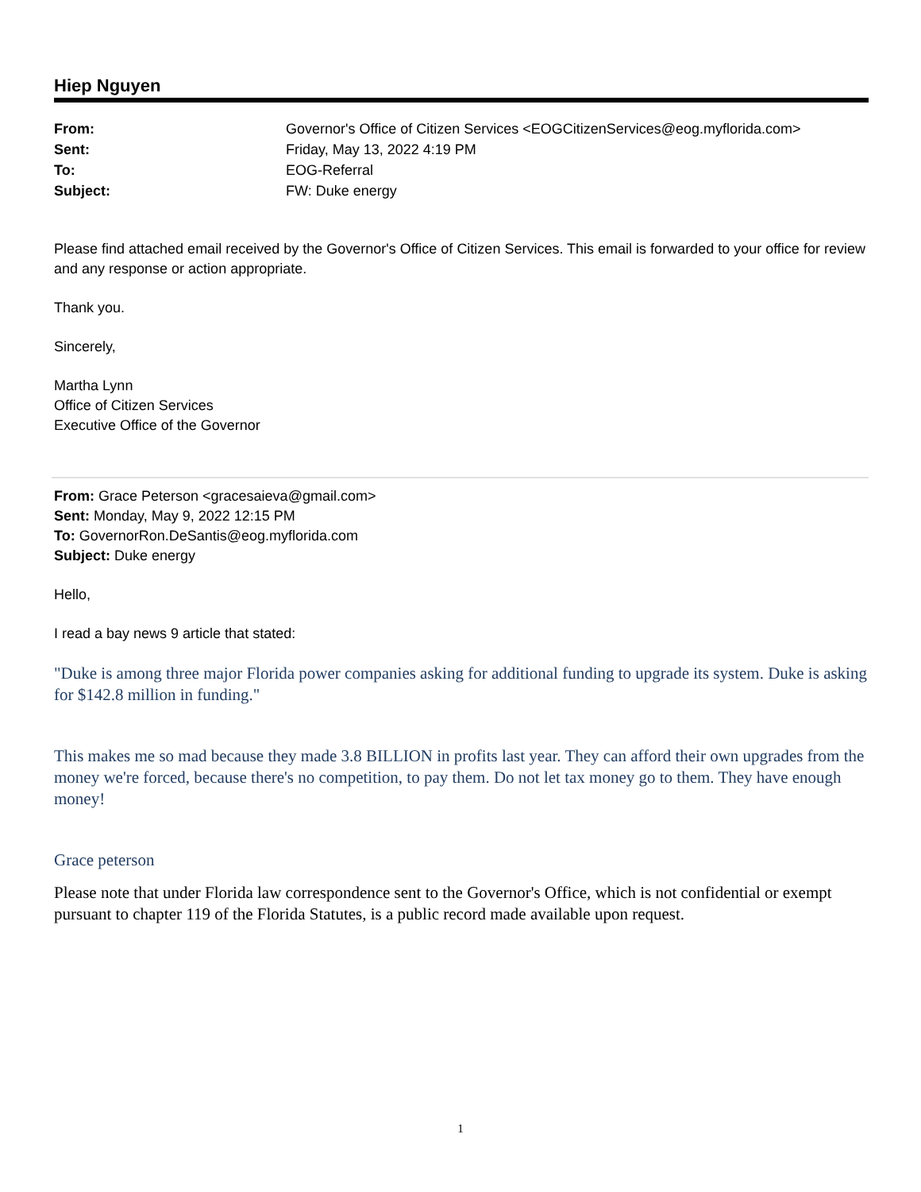Hiep Nguyen
| From: | Governor's Office of Citizen Services <EOGCitizenServices@eog.myflorida.com> |
| Sent: | Friday, May 13, 2022 4:19 PM |
| To: | EOG-Referral |
| Subject: | FW: Duke energy |
Please find attached email received by the Governor's Office of Citizen Services. This email is forwarded to your office for review and any response or action appropriate.
Thank you.
Sincerely,
Martha Lynn
Office of Citizen Services
Executive Office of the Governor
From: Grace Peterson <gracesaieva@gmail.com>
Sent: Monday, May 9, 2022 12:15 PM
To: GovernorRon.DeSantis@eog.myflorida.com
Subject: Duke energy
Hello,
I read a bay news 9 article that stated:
"Duke is among three major Florida power companies asking for additional funding to upgrade its system. Duke is asking for $142.8 million in funding."
This makes me so mad because they made 3.8 BILLION in profits last year. They can afford their own upgrades from the money we're forced, because there's no competition, to pay them. Do not let tax money go to them. They have enough money!
Grace peterson
Please note that under Florida law correspondence sent to the Governor's Office, which is not confidential or exempt pursuant to chapter 119 of the Florida Statutes, is a public record made available upon request.
1